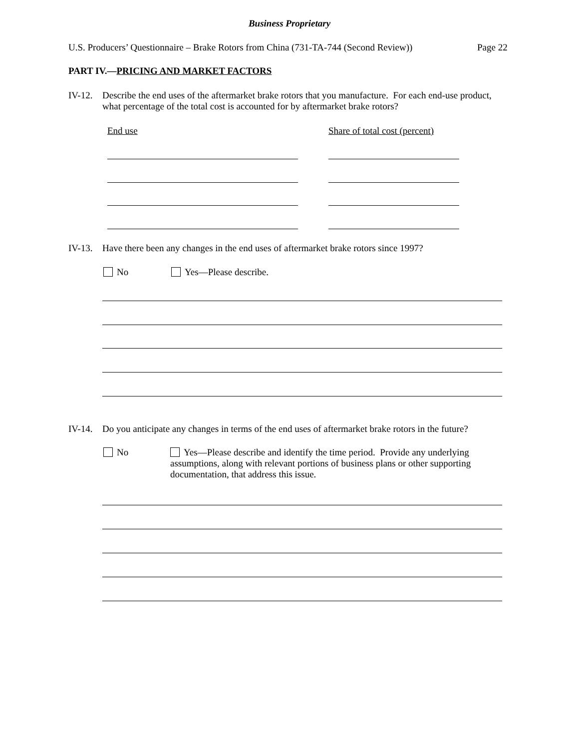Business Proprietary
U.S. Producers’ Questionnaire – Brake Rotors from China (731-TA-744 (Second Review))
Page 22
PART IV.—PRICING AND MARKET FACTORS
IV-12.
Describe the end uses of the aftermarket brake rotors that you manufacture. For each end-use product, what percentage of the total cost is accounted for by aftermarket brake rotors?
End use Share of total cost (percent)
IV-13.
Have there been any changes in the end uses of aftermarket brake rotors since 1997?
No Yes—Please describe.
IV-14.
Do you anticipate any changes in terms of the end uses of aftermarket brake rotors in the future?
No
Yes—Please describe and identify the time period. Provide any underlying assumptions, along with relevant portions of business plans or other supporting documentation, that address this issue.